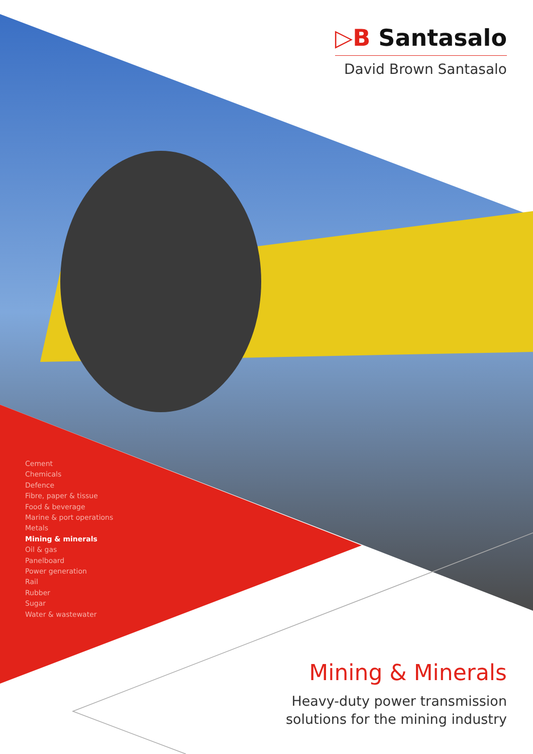▷B Santasalo
David Brown Santasalo
Cement
Chemicals
Defence
Fibre, paper & tissue
Food & beverage
Marine & port operations
Metals
Mining & minerals
Oil & gas
Panelboard
Power generation
Rail
Rubber
Sugar
Water & wastewater
Mining & Minerals
Heavy-duty power transmission
solutions for the mining industry